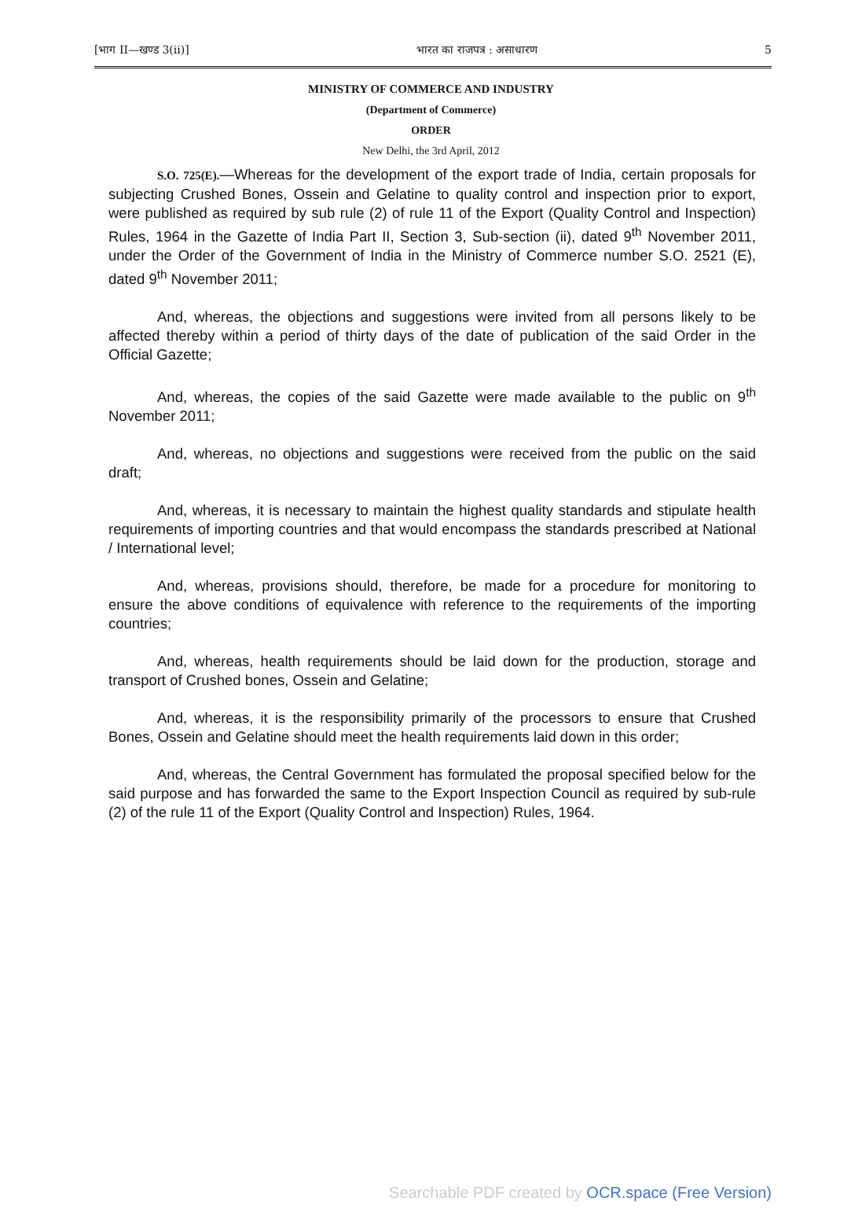[भाग II—खण्ड 3(ii)] भारत का राजपत्र : असाधारण 5
MINISTRY OF COMMERCE AND INDUSTRY
(Department of Commerce)
ORDER
New Delhi, the 3rd April, 2012
S.O. 725(E).—Whereas for the development of the export trade of India, certain proposals for subjecting Crushed Bones, Ossein and Gelatine to quality control and inspection prior to export, were published as required by sub rule (2) of rule 11 of the Export (Quality Control and Inspection) Rules, 1964 in the Gazette of India Part II, Section 3, Sub-section (ii), dated 9<sup>th</sup> November 2011, under the Order of the Government of India in the Ministry of Commerce number S.O. 2521 (E), dated 9<sup>th</sup> November 2011;
And, whereas, the objections and suggestions were invited from all persons likely to be affected thereby within a period of thirty days of the date of publication of the said Order in the Official Gazette;
And, whereas, the copies of the said Gazette were made available to the public on 9<sup>th</sup> November 2011;
And, whereas, no objections and suggestions were received from the public on the said draft;
And, whereas, it is necessary to maintain the highest quality standards and stipulate health requirements of importing countries and that would encompass the standards prescribed at National / International level;
And, whereas, provisions should, therefore, be made for a procedure for monitoring to ensure the above conditions of equivalence with reference to the requirements of the importing countries;
And, whereas, health requirements should be laid down for the production, storage and transport of Crushed bones, Ossein and Gelatine;
And, whereas, it is the responsibility primarily of the processors to ensure that Crushed Bones, Ossein and Gelatine should meet the health requirements laid down in this order;
And, whereas, the Central Government has formulated the proposal specified below for the said purpose and has forwarded the same to the Export Inspection Council as required by sub-rule (2) of the rule 11 of the Export (Quality Control and Inspection) Rules, 1964.
Searchable PDF created by OCR.space (Free Version)